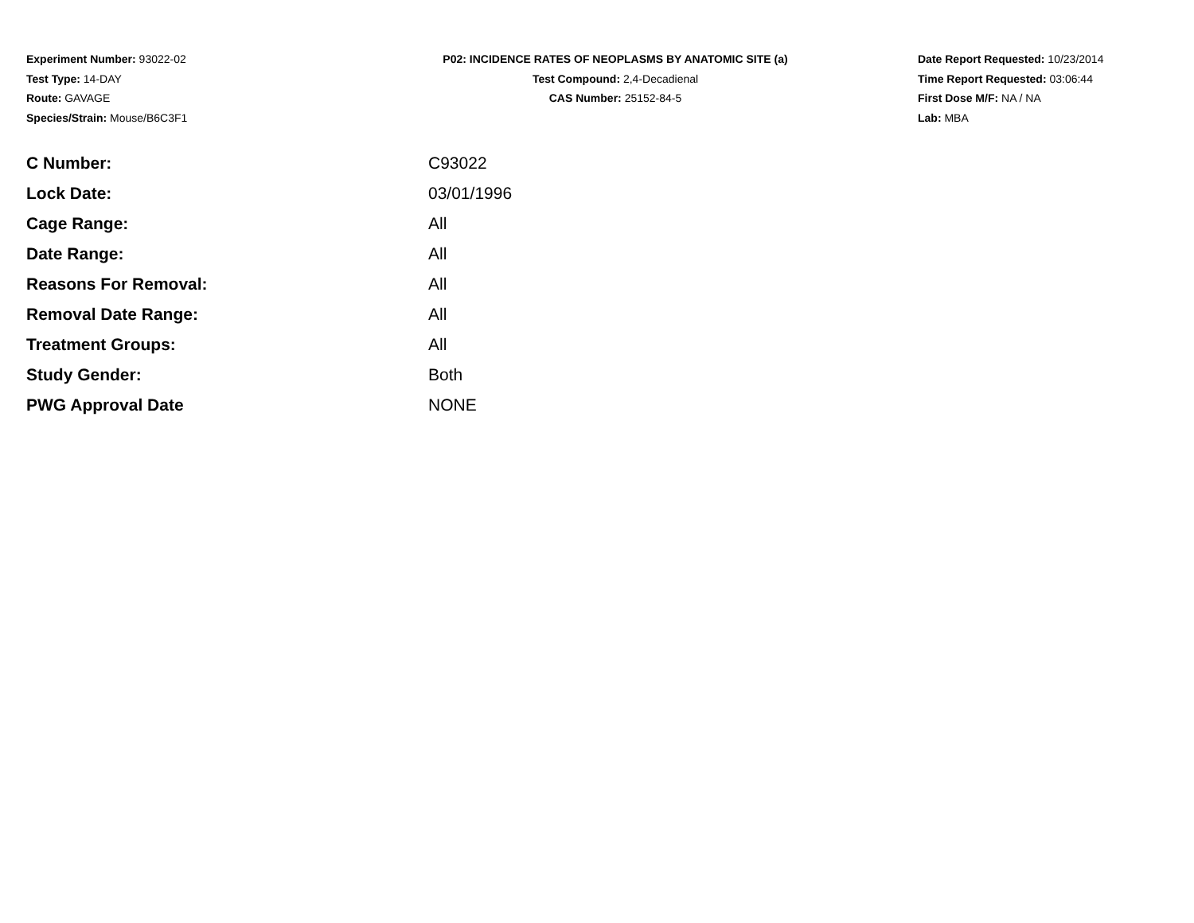Experiment Number: 93022-02
Test Type: 14-DAY
Route: GAVAGE
Species/Strain: Mouse/B6C3F1
P02: INCIDENCE RATES OF NEOPLASMS BY ANATOMIC SITE (a)
Test Compound: 2,4-Decadienal
CAS Number: 25152-84-5
Date Report Requested: 10/23/2014
Time Report Requested: 03:06:44
First Dose M/F: NA / NA
Lab: MBA
| C Number: | C93022 |
| Lock Date: | 03/01/1996 |
| Cage Range: | All |
| Date Range: | All |
| Reasons For Removal: | All |
| Removal Date Range: | All |
| Treatment Groups: | All |
| Study Gender: | Both |
| PWG Approval Date | NONE |